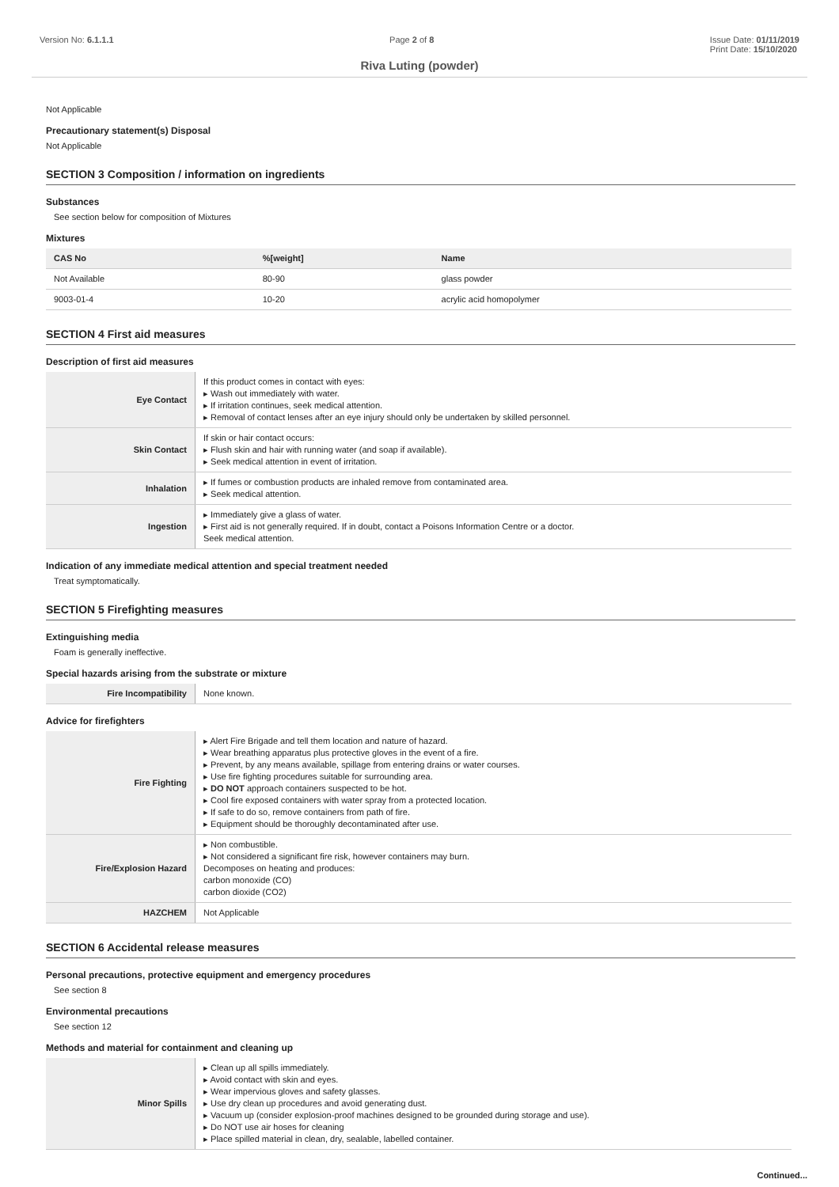Version No: 6.1.1.1 Page 2 of 8 Issue Date: 01/11/2019
Print Date: 15/10/2020
Riva Luting (powder)
Not Applicable
Precautionary statement(s) Disposal
Not Applicable
SECTION 3 Composition / information on ingredients
Substances
See section below for composition of Mixtures
Mixtures
| CAS No | %[weight] | Name |
| --- | --- | --- |
| Not Available | 80-90 | glass powder |
| 9003-01-4 | 10-20 | acrylic acid homopolymer |
SECTION 4 First aid measures
Description of first aid measures
| Eye Contact | If this product comes in contact with eyes: ▸ Wash out immediately with water. ▸ If irritation continues, seek medical attention. ▸ Removal of contact lenses after an eye injury should only be undertaken by skilled personnel. |
| Skin Contact | If skin or hair contact occurs: ▸ Flush skin and hair with running water (and soap if available). ▸ Seek medical attention in event of irritation. |
| Inhalation | ▸ If fumes or combustion products are inhaled remove from contaminated area. ▸ Seek medical attention. |
| Ingestion | ▸ Immediately give a glass of water. ▸ First aid is not generally required. If in doubt, contact a Poisons Information Centre or a doctor. Seek medical attention. |
Indication of any immediate medical attention and special treatment needed
Treat symptomatically.
SECTION 5 Firefighting measures
Extinguishing media
Foam is generally ineffective.
Special hazards arising from the substrate or mixture
| Fire Incompatibility | None known. |
Advice for firefighters
| Fire Fighting | ▸ Alert Fire Brigade and tell them location and nature of hazard. ▸ Wear breathing apparatus plus protective gloves in the event of a fire. ▸ Prevent, by any means available, spillage from entering drains or water courses. ▸ Use fire fighting procedures suitable for surrounding area. ▸ DO NOT approach containers suspected to be hot. ▸ Cool fire exposed containers with water spray from a protected location. ▸ If safe to do so, remove containers from path of fire. ▸ Equipment should be thoroughly decontaminated after use. |
| Fire/Explosion Hazard | ▸ Non combustible. ▸ Not considered a significant fire risk, however containers may burn. Decomposes on heating and produces: carbon monoxide (CO) carbon dioxide (CO2) |
| HAZCHEM | Not Applicable |
SECTION 6 Accidental release measures
Personal precautions, protective equipment and emergency procedures
See section 8
Environmental precautions
See section 12
Methods and material for containment and cleaning up
| Minor Spills | ▸ Clean up all spills immediately. ▸ Avoid contact with skin and eyes. ▸ Wear impervious gloves and safety glasses. ▸ Use dry clean up procedures and avoid generating dust. ▸ Vacuum up (consider explosion-proof machines designed to be grounded during storage and use). ▸ Do NOT use air hoses for cleaning ▸ Place spilled material in clean, dry, sealable, labelled container. |
Continued...